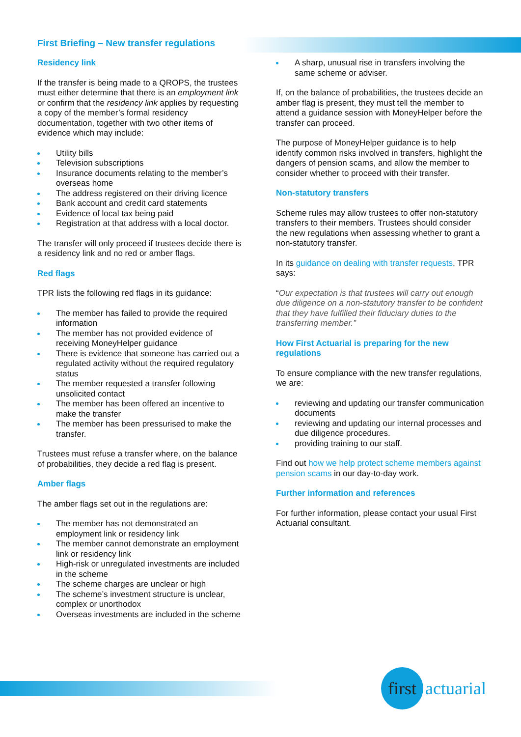First Briefing – New transfer regulations
Residency link
If the transfer is being made to a QROPS, the trustees must either determine that there is an employment link or confirm that the residency link applies by requesting a copy of the member’s formal residency documentation, together with two other items of evidence which may include:
Utility bills
Television subscriptions
Insurance documents relating to the member’s overseas home
The address registered on their driving licence
Bank account and credit card statements
Evidence of local tax being paid
Registration at that address with a local doctor.
The transfer will only proceed if trustees decide there is a residency link and no red or amber flags.
Red flags
TPR lists the following red flags in its guidance:
The member has failed to provide the required information
The member has not provided evidence of receiving MoneyHelper guidance
There is evidence that someone has carried out a regulated activity without the required regulatory status
The member requested a transfer following unsolicited contact
The member has been offered an incentive to make the transfer
The member has been pressurised to make the transfer.
Trustees must refuse a transfer where, on the balance of probabilities, they decide a red flag is present.
Amber flags
The amber flags set out in the regulations are:
The member has not demonstrated an employment link or residency link
The member cannot demonstrate an employment link or residency link
High-risk or unregulated investments are included in the scheme
The scheme charges are unclear or high
The scheme’s investment structure is unclear, complex or unorthodox
Overseas investments are included in the scheme
A sharp, unusual rise in transfers involving the same scheme or adviser.
If, on the balance of probabilities, the trustees decide an amber flag is present, they must tell the member to attend a guidance session with MoneyHelper before the transfer can proceed.
The purpose of MoneyHelper guidance is to help identify common risks involved in transfers, highlight the dangers of pension scams, and allow the member to consider whether to proceed with their transfer.
Non-statutory transfers
Scheme rules may allow trustees to offer non-statutory transfers to their members. Trustees should consider the new regulations when assessing whether to grant a non-statutory transfer.
In its guidance on dealing with transfer requests, TPR says:
“Our expectation is that trustees will carry out enough due diligence on a non-statutory transfer to be confident that they have fulfilled their fiduciary duties to the transferring member.”
How First Actuarial is preparing for the new regulations
To ensure compliance with the new transfer regulations, we are:
reviewing and updating our transfer communication documents
reviewing and updating our internal processes and due diligence procedures.
providing training to our staff.
Find out how we help protect scheme members against pension scams in our day-to-day work.
Further information and references
For further information, please contact your usual First Actuarial consultant.
first
actuarial